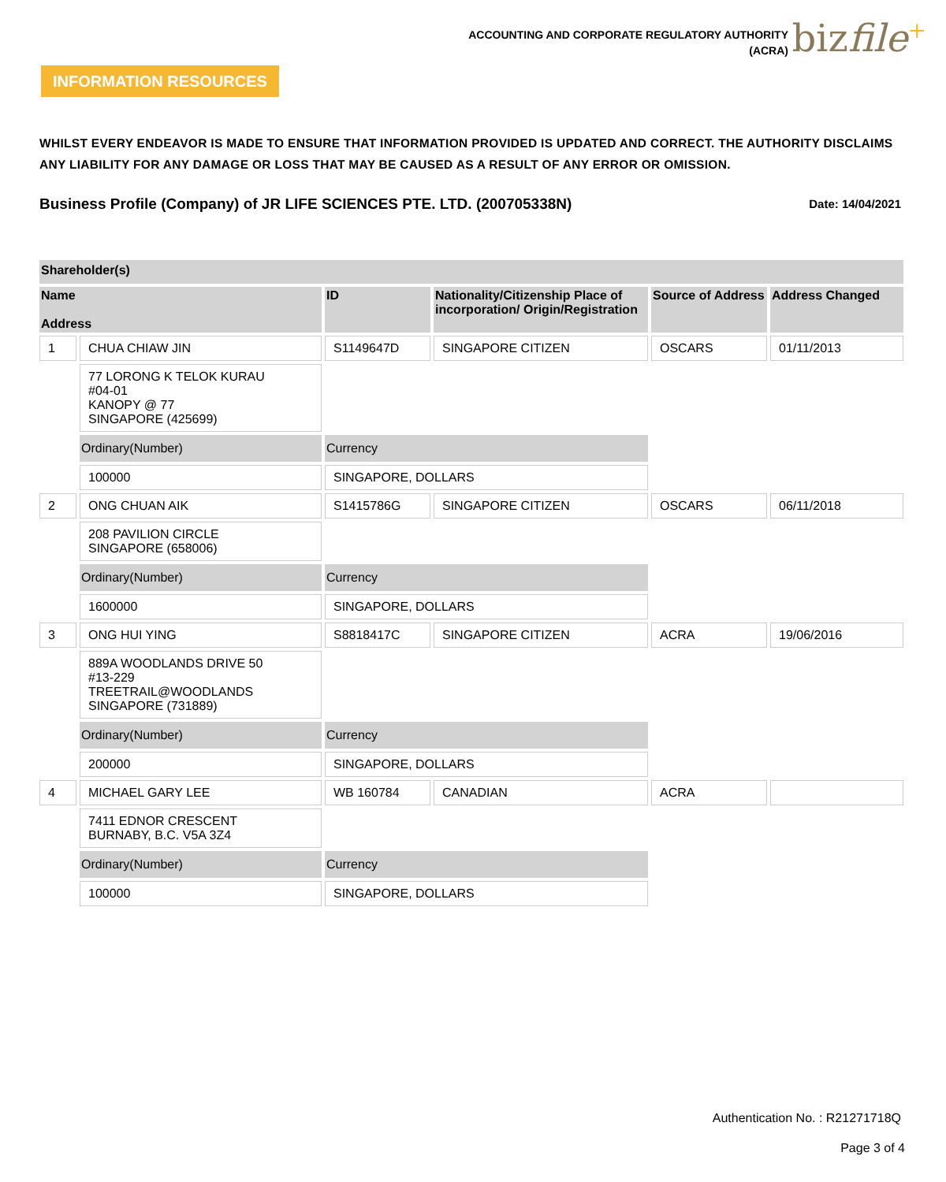ACCOUNTING AND CORPORATE REGULATORY AUTHORITY
(ACRA)
bizfile<sup>+</sup>
INFORMATION RESOURCES
WHILST EVERY ENDEAVOR IS MADE TO ENSURE THAT INFORMATION PROVIDED IS UPDATED AND CORRECT. THE AUTHORITY DISCLAIMS ANY LIABILITY FOR ANY DAMAGE OR LOSS THAT MAY BE CAUSED AS A RESULT OF ANY ERROR OR OMISSION.
Business Profile (Company) of JR LIFE SCIENCES PTE. LTD. (200705338N)
Date: 14/04/2021
| Shareholder(s) | | | | | |
| --- | --- | --- | --- | --- | --- |
| Name Address | | ID | Nationality/Citizenship Place of incorporation/ Origin/Registration | Source of Address | Address Changed |
| 1 | CHUA CHIAW JIN | S1149647D | SINGAPORE CITIZEN | OSCARS | 01/11/2013 |
| | 77 LORONG K TELOK KURAU #04-01 KANOPY @ 77 SINGAPORE (425699) | | | | |
| | Ordinary(Number) | Currency | | | |
| | 100000 | SINGAPORE, DOLLARS | | | |
| 2 | ONG CHUAN AIK | S1415786G | SINGAPORE CITIZEN | OSCARS | 06/11/2018 |
| | 208 PAVILION CIRCLE SINGAPORE (658006) | | | | |
| | Ordinary(Number) | Currency | | | |
| | 1600000 | SINGAPORE, DOLLARS | | | |
| 3 | ONG HUI YING | S8818417C | SINGAPORE CITIZEN | ACRA | 19/06/2016 |
| | 889A WOODLANDS DRIVE 50 #13-229 TREETRAIL@WOODLANDS SINGAPORE (731889) | | | | |
| | Ordinary(Number) | Currency | | | |
| | 200000 | SINGAPORE, DOLLARS | | | |
| 4 | MICHAEL GARY LEE | WB 160784 | CANADIAN | ACRA | |
| | 7411 EDNOR CRESCENT BURNABY, B.C. V5A 3Z4 | | | | |
| | Ordinary(Number) | Currency | | | |
| | 100000 | SINGAPORE, DOLLARS | | | |
Authentication No. : R21271718Q
Page 3 of 4